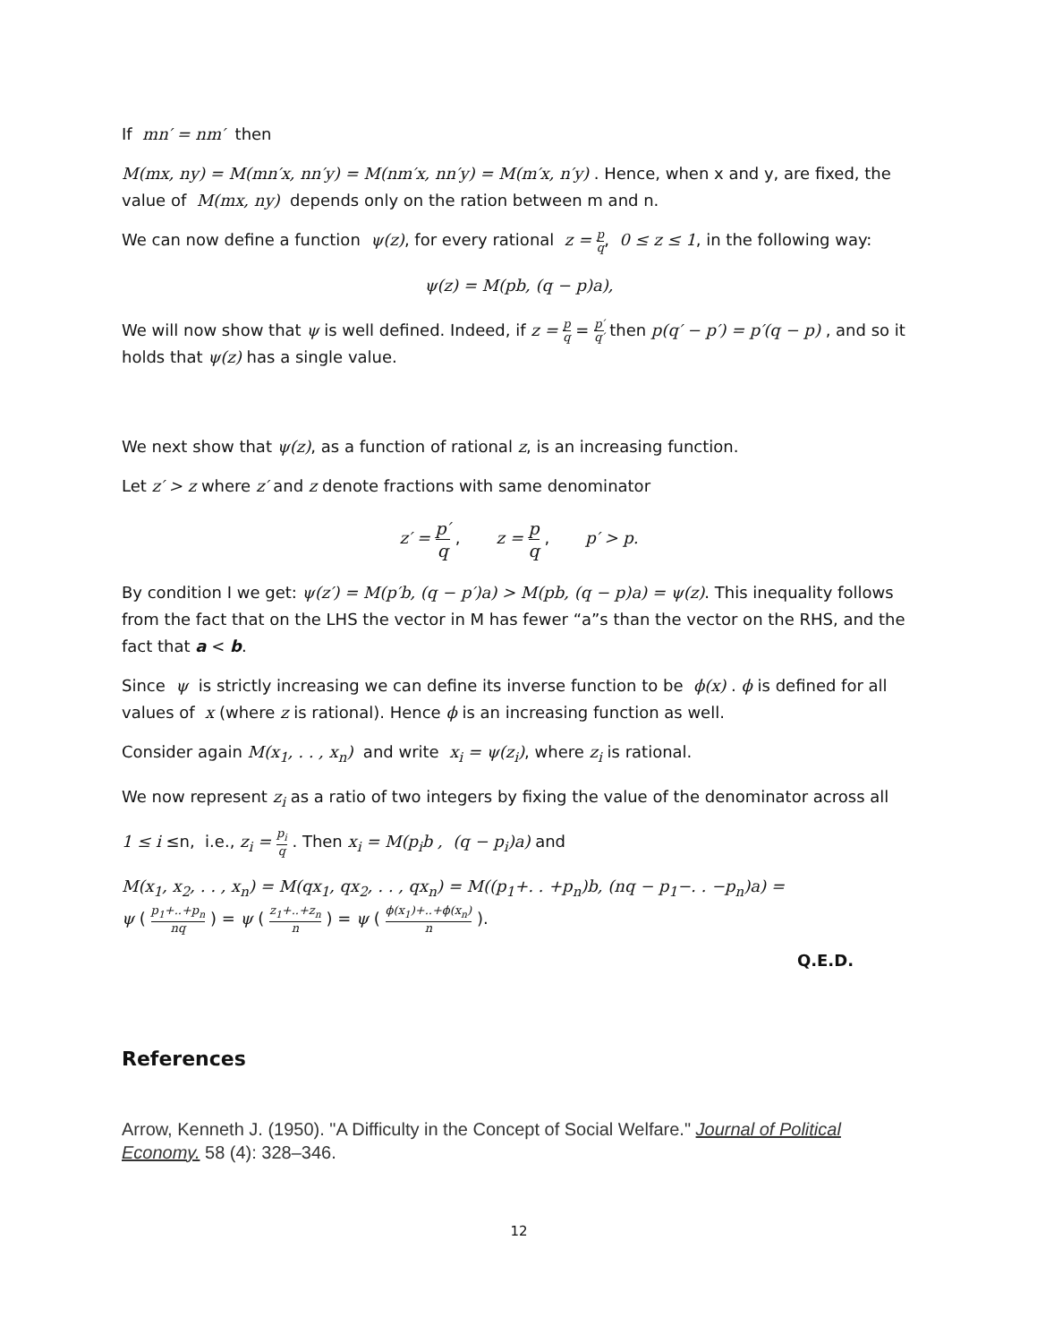If mn′ = nm′ then
M(mx, ny) = M(mn′x, nn′y) = M(nm′x, nn′y) = M(m′x, n′y) . Hence, when x and y, are fixed, the value of M(mx, ny) depends only on the ration between m and n.
We can now define a function ψ(z), for every rational z = p q, 0 ≤ z ≤ 1, in the following way:
ψ(z) = M(pb, (q − p)a),
We will now show that ψ is well defined. Indeed, if z = p q = p′ q′ then p(q′ − p′) = p′(q − p) , and so it holds that ψ(z) has a single value.
We next show that ψ(z), as a function of rational z, is an increasing function.
Let z′ > z where z′ and z denote fractions with same denominator
z′ = p′ q , z = p q , p′ > p.
By condition I we get: ψ(z′) = M(p′b, (q − p′)a) > M(pb, (q − p)a) = ψ(z). This inequality follows from the fact that on the LHS the vector in M has fewer “a”s than the vector on the RHS, and the fact that a < b.
Since ψ is strictly increasing we can define its inverse function to be ϕ(x) . ϕ is defined for all values of x (where z is rational). Hence ϕ is an increasing function as well.
Consider again M(x<sub>1</sub>, . . , x<sub>n</sub>) and write x<sub>i</sub> = ψ(z<sub>i</sub>), where z<sub>i</sub> is rational.
We now represent z<sub>i</sub> as a ratio of two integers by fixing the value of the denominator across all
1 ≤ i ≤n, i.e., z<sub>i</sub> = p<sub>i</sub> q . Then x<sub>i</sub> = M(p<sub>i</sub>b , (q − p<sub>i</sub>)a) and
M(x<sub>1</sub>, x<sub>2</sub>, . . , x<sub>n</sub>) = M(qx<sub>1</sub>, qx<sub>2</sub>, . . , qx<sub>n</sub>) = M((p<sub>1</sub>+. . +p<sub>n</sub>)b, (nq − p<sub>1</sub>−. . −p<sub>n</sub>)a) =
ψ ( p<sub>1</sub>+..+p<sub>n</sub> nq ) = ψ ( z<sub>1</sub>+..+z<sub>n</sub> n ) = ψ ( ϕ(x<sub>1</sub>)+..+ϕ(x<sub>n</sub>) n ).
Q.E.D.
References
Arrow, Kenneth J. (1950). "A Difficulty in the Concept of Social Welfare." Journal of Political Economy. 58 (4): 328–346.
12